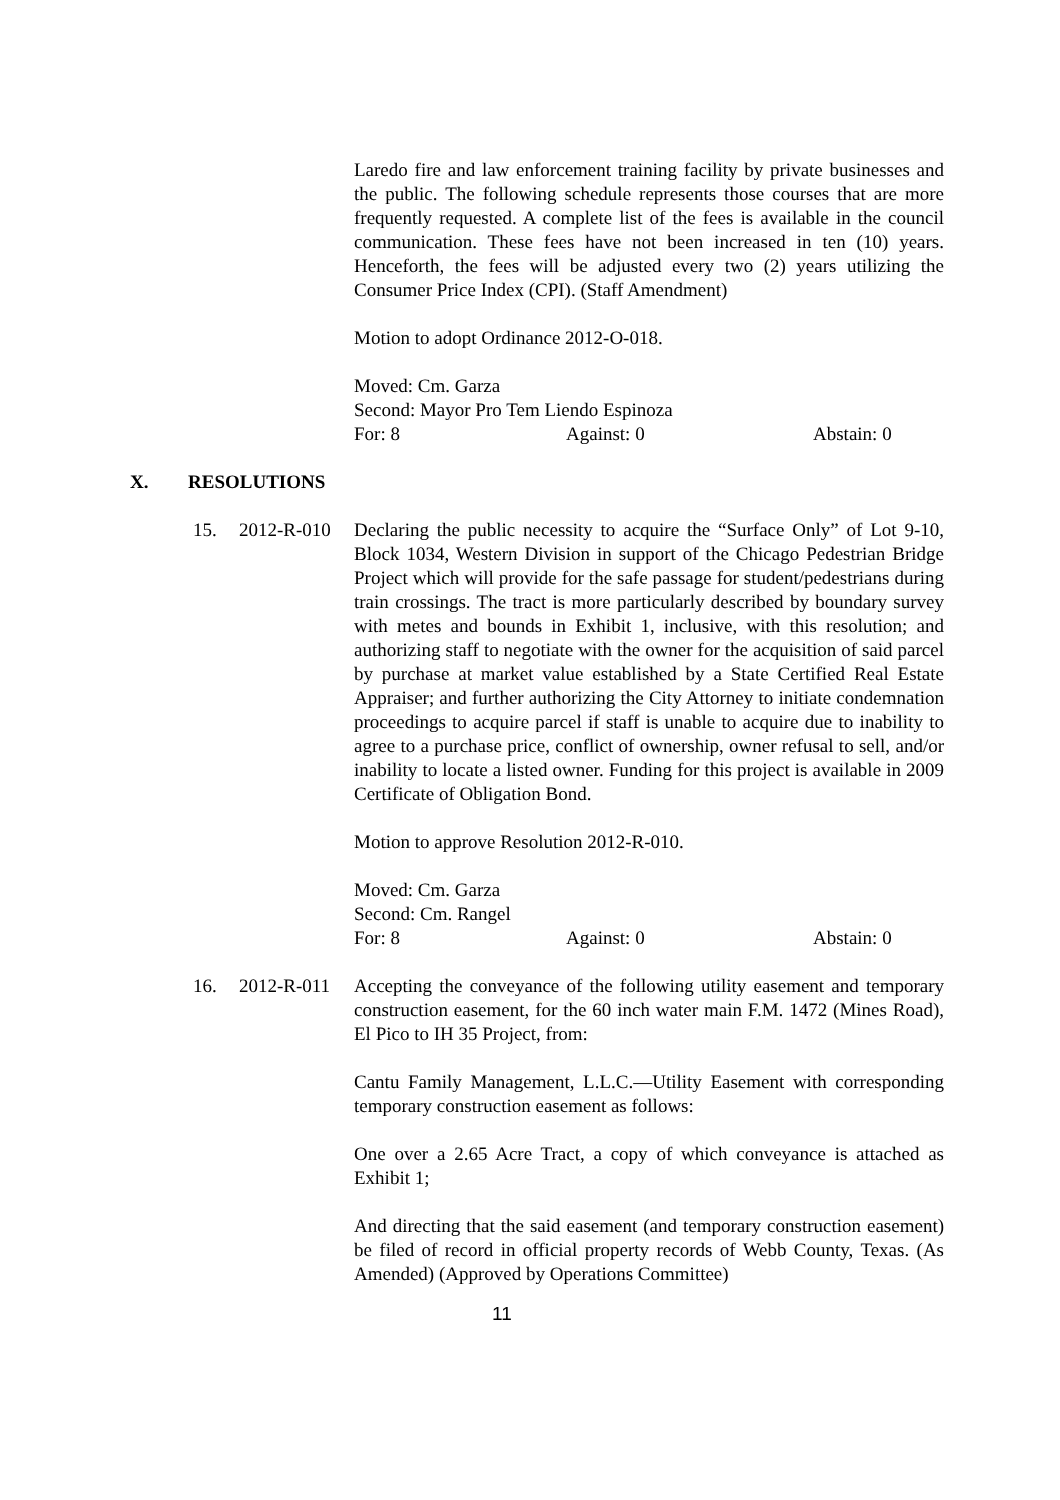Laredo fire and law enforcement training facility by private businesses and the public. The following schedule represents those courses that are more frequently requested. A complete list of the fees is available in the council communication. These fees have not been increased in ten (10) years. Henceforth, the fees will be adjusted every two (2) years utilizing the Consumer Price Index (CPI). (Staff Amendment)
Motion to adopt Ordinance 2012-O-018.
Moved: Cm. Garza
Second: Mayor Pro Tem Liendo Espinoza
For: 8 Against: 0 Abstain: 0
X. RESOLUTIONS
15. 2012-R-010 Declaring the public necessity to acquire the “Surface Only” of Lot 9-10, Block 1034, Western Division in support of the Chicago Pedestrian Bridge Project which will provide for the safe passage for student/pedestrians during train crossings. The tract is more particularly described by boundary survey with metes and bounds in Exhibit 1, inclusive, with this resolution; and authorizing staff to negotiate with the owner for the acquisition of said parcel by purchase at market value established by a State Certified Real Estate Appraiser; and further authorizing the City Attorney to initiate condemnation proceedings to acquire parcel if staff is unable to acquire due to inability to agree to a purchase price, conflict of ownership, owner refusal to sell, and/or inability to locate a listed owner. Funding for this project is available in 2009 Certificate of Obligation Bond.
Motion to approve Resolution 2012-R-010.
Moved: Cm. Garza
Second: Cm. Rangel
For: 8 Against: 0 Abstain: 0
16. 2012-R-011 Accepting the conveyance of the following utility easement and temporary construction easement, for the 60 inch water main F.M. 1472 (Mines Road), El Pico to IH 35 Project, from:
Cantu Family Management, L.L.C.—Utility Easement with corresponding temporary construction easement as follows:
One over a 2.65 Acre Tract, a copy of which conveyance is attached as Exhibit 1;
And directing that the said easement (and temporary construction easement) be filed of record in official property records of Webb County, Texas. (As Amended) (Approved by Operations Committee)
11